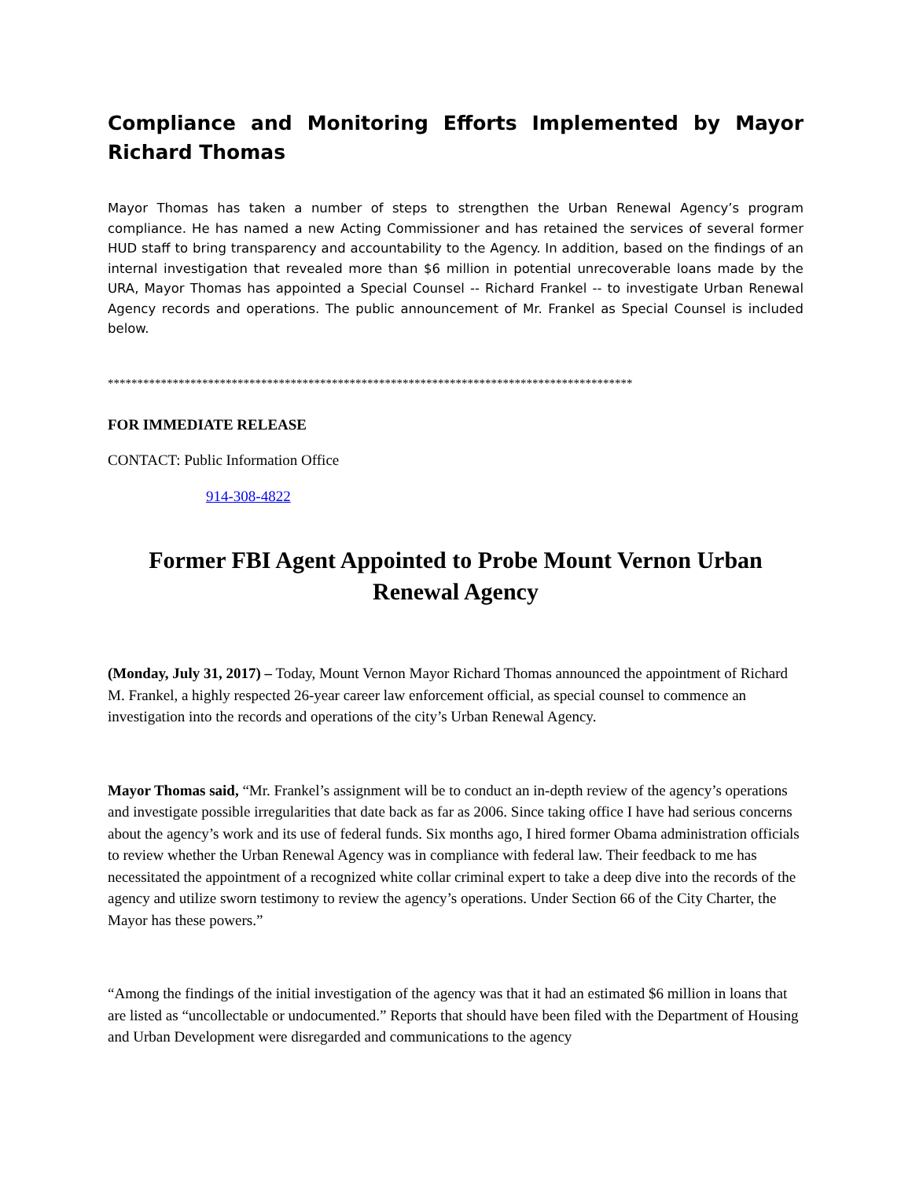Compliance and Monitoring Efforts Implemented by Mayor Richard Thomas
Mayor Thomas has taken a number of steps to strengthen the Urban Renewal Agency’s program compliance. He has named a new Acting Commissioner and has retained the services of several former HUD staff to bring transparency and accountability to the Agency. In addition, based on the findings of an internal investigation that revealed more than $6 million in potential unrecoverable loans made by the URA, Mayor Thomas has appointed a Special Counsel -- Richard Frankel -- to investigate Urban Renewal Agency records and operations. The public announcement of Mr. Frankel as Special Counsel is included below.
*****************************************************************************************
FOR IMMEDIATE RELEASE
CONTACT: Public Information Office
914-308-4822
Former FBI Agent Appointed to Probe Mount Vernon Urban Renewal Agency
(Monday, July 31, 2017) – Today, Mount Vernon Mayor Richard Thomas announced the appointment of Richard M. Frankel, a highly respected 26-year career law enforcement official, as special counsel to commence an investigation into the records and operations of the city’s Urban Renewal Agency.
Mayor Thomas said, “Mr. Frankel’s assignment will be to conduct an in-depth review of the agency’s operations and investigate possible irregularities that date back as far as 2006. Since taking office I have had serious concerns about the agency’s work and its use of federal funds. Six months ago, I hired former Obama administration officials to review whether the Urban Renewal Agency was in compliance with federal law. Their feedback to me has necessitated the appointment of a recognized white collar criminal expert to take a deep dive into the records of the agency and utilize sworn testimony to review the agency’s operations. Under Section 66 of the City Charter, the Mayor has these powers.”
“Among the findings of the initial investigation of the agency was that it had an estimated $6 million in loans that are listed as “uncollectable or undocumented.” Reports that should have been filed with the Department of Housing and Urban Development were disregarded and communications to the agency